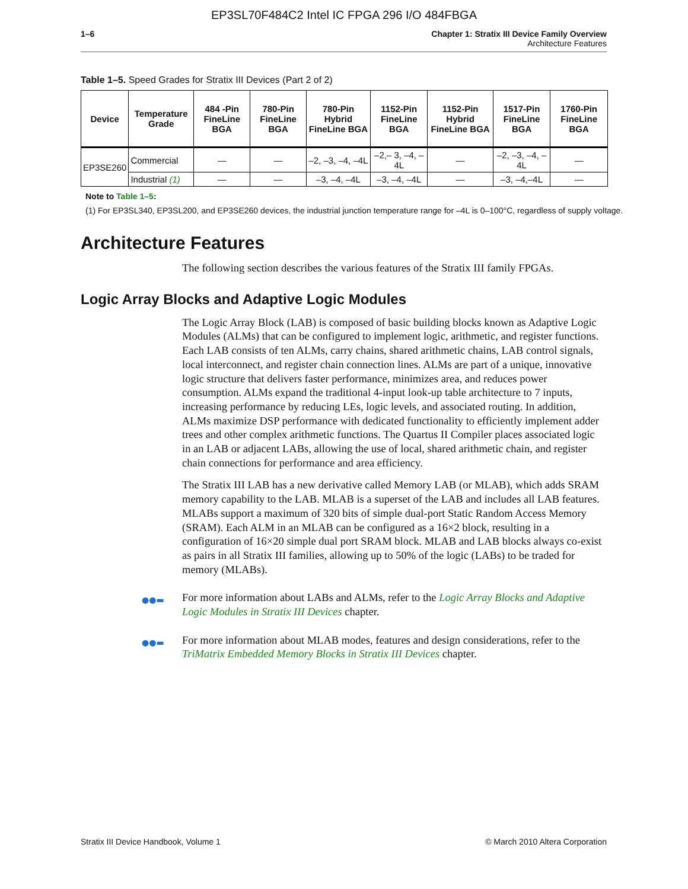EP3SL70F484C2 Intel IC FPGA 296 I/O 484FBGA
1–6 Chapter 1: Stratix III Device Family Overview
Architecture Features
Table 1–5. Speed Grades for Stratix III Devices (Part 2 of 2)
| Device | Temperature Grade | 484 -Pin FineLine BGA | 780-Pin FineLine BGA | 780-Pin Hybrid FineLine BGA | 1152-Pin FineLine BGA | 1152-Pin Hybrid FineLine BGA | 1517-Pin FineLine BGA | 1760-Pin FineLine BGA |
| --- | --- | --- | --- | --- | --- | --- | --- | --- |
| EP3SE260 | Commercial | — | — | –2, –3, –4, –4L | –2,– 3, –4, –4L | — | –2, –3, –4, –4L | — |
| | Industrial (1) | — | — | –3, –4, –4L | –3, –4, –4L | — | –3, –4,–4L | — |
Note to Table 1–5:
(1) For EP3SL340, EP3SL200, and EP3SE260 devices, the industrial junction temperature range for –4L is 0–100°C, regardless of supply voltage.
Architecture Features
The following section describes the various features of the Stratix III family FPGAs.
Logic Array Blocks and Adaptive Logic Modules
The Logic Array Block (LAB) is composed of basic building blocks known as Adaptive Logic Modules (ALMs) that can be configured to implement logic, arithmetic, and register functions. Each LAB consists of ten ALMs, carry chains, shared arithmetic chains, LAB control signals, local interconnect, and register chain connection lines. ALMs are part of a unique, innovative logic structure that delivers faster performance, minimizes area, and reduces power consumption. ALMs expand the traditional 4-input look-up table architecture to 7 inputs, increasing performance by reducing LEs, logic levels, and associated routing. In addition, ALMs maximize DSP performance with dedicated functionality to efficiently implement adder trees and other complex arithmetic functions. The Quartus II Compiler places associated logic in an LAB or adjacent LABs, allowing the use of local, shared arithmetic chain, and register chain connections for performance and area efficiency.
The Stratix III LAB has a new derivative called Memory LAB (or MLAB), which adds SRAM memory capability to the LAB. MLAB is a superset of the LAB and includes all LAB features. MLABs support a maximum of 320 bits of simple dual-port Static Random Access Memory (SRAM). Each ALM in an MLAB can be configured as a 16×2 block, resulting in a configuration of 16×20 simple dual port SRAM block. MLAB and LAB blocks always co-exist as pairs in all Stratix III families, allowing up to 50% of the logic (LABs) to be traded for memory (MLABs).
●●▬ For more information about LABs and ALMs, refer to the Logic Array Blocks and Adaptive Logic Modules in Stratix III Devices chapter.
●●▬ For more information about MLAB modes, features and design considerations, refer to the TriMatrix Embedded Memory Blocks in Stratix III Devices chapter.
Stratix III Device Handbook, Volume 1 © March 2010 Altera Corporation